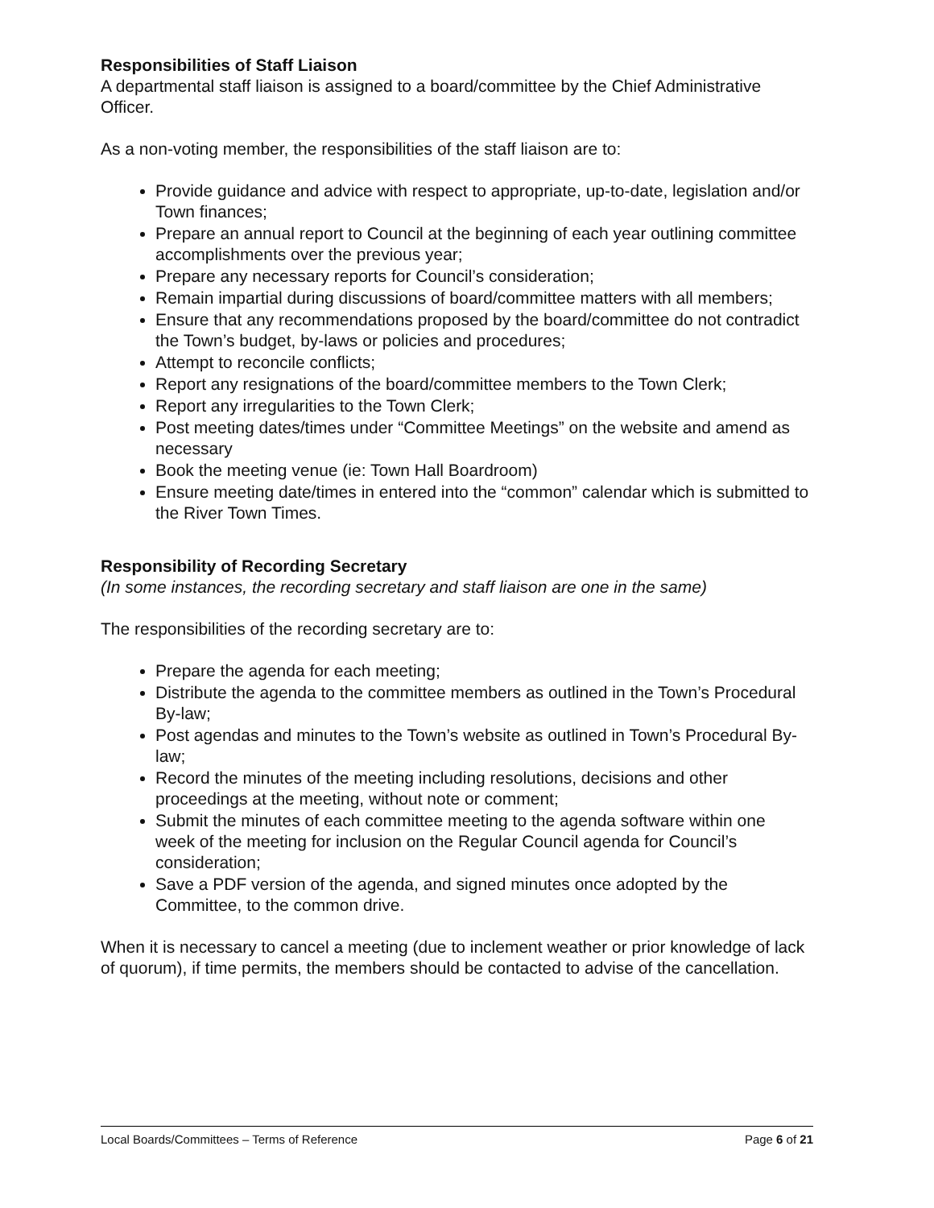Responsibilities of Staff Liaison
A departmental staff liaison is assigned to a board/committee by the Chief Administrative Officer.
As a non-voting member, the responsibilities of the staff liaison are to:
Provide guidance and advice with respect to appropriate, up-to-date, legislation and/or Town finances;
Prepare an annual report to Council at the beginning of each year outlining committee accomplishments over the previous year;
Prepare any necessary reports for Council’s consideration;
Remain impartial during discussions of board/committee matters with all members;
Ensure that any recommendations proposed by the board/committee do not contradict the Town’s budget, by-laws or policies and procedures;
Attempt to reconcile conflicts;
Report any resignations of the board/committee members to the Town Clerk;
Report any irregularities to the Town Clerk;
Post meeting dates/times under “Committee Meetings” on the website and amend as necessary
Book the meeting venue (ie: Town Hall Boardroom)
Ensure meeting date/times in entered into the “common” calendar which is submitted to the River Town Times.
Responsibility of Recording Secretary
(In some instances, the recording secretary and staff liaison are one in the same)
The responsibilities of the recording secretary are to:
Prepare the agenda for each meeting;
Distribute the agenda to the committee members as outlined in the Town’s Procedural By-law;
Post agendas and minutes to the Town’s website as outlined in Town’s Procedural By-law;
Record the minutes of the meeting including resolutions, decisions and other proceedings at the meeting, without note or comment;
Submit the minutes of each committee meeting to the agenda software within one week of the meeting for inclusion on the Regular Council agenda for Council’s consideration;
Save a PDF version of the agenda, and signed minutes once adopted by the Committee, to the common drive.
When it is necessary to cancel a meeting (due to inclement weather or prior knowledge of lack of quorum), if time permits, the members should be contacted to advise of the cancellation.
Local Boards/Committees – Terms of Reference Page 6 of 21